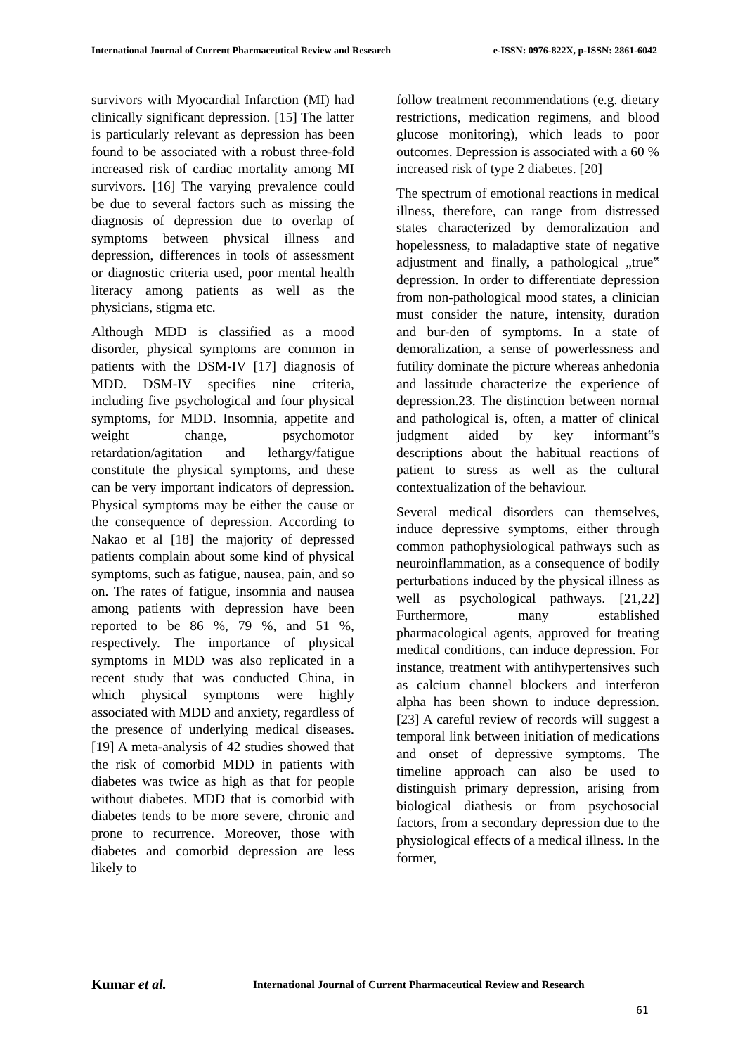International Journal of Current Pharmaceutical Review and Research e-ISSN: 0976-822X, p-ISSN: 2861-6042
survivors with Myocardial Infarction (MI) had clinically significant depression. [15] The latter is particularly relevant as depression has been found to be associated with a robust three-fold increased risk of cardiac mortality among MI survivors. [16] The varying prevalence could be due to several factors such as missing the diagnosis of depression due to overlap of symptoms between physical illness and depression, differences in tools of assessment or diagnostic criteria used, poor mental health literacy among patients as well as the physicians, stigma etc.
Although MDD is classified as a mood disorder, physical symptoms are common in patients with the DSM-IV [17] diagnosis of MDD. DSM-IV specifies nine criteria, including five psychological and four physical symptoms, for MDD. Insomnia, appetite and weight change, psychomotor retardation/agitation and lethargy/fatigue constitute the physical symptoms, and these can be very important indicators of depression. Physical symptoms may be either the cause or the consequence of depression. According to Nakao et al [18] the majority of depressed patients complain about some kind of physical symptoms, such as fatigue, nausea, pain, and so on. The rates of fatigue, insomnia and nausea among patients with depression have been reported to be 86 %, 79 %, and 51 %, respectively. The importance of physical symptoms in MDD was also replicated in a recent study that was conducted China, in which physical symptoms were highly associated with MDD and anxiety, regardless of the presence of underlying medical diseases. [19] A meta-analysis of 42 studies showed that the risk of comorbid MDD in patients with diabetes was twice as high as that for people without diabetes. MDD that is comorbid with diabetes tends to be more severe, chronic and prone to recurrence. Moreover, those with diabetes and comorbid depression are less likely to
follow treatment recommendations (e.g. dietary restrictions, medication regimens, and blood glucose monitoring), which leads to poor outcomes. Depression is associated with a 60 % increased risk of type 2 diabetes. [20]
The spectrum of emotional reactions in medical illness, therefore, can range from distressed states characterized by demoralization and hopelessness, to maladaptive state of negative adjustment and finally, a pathological „true‟ depression. In order to differentiate depression from non-pathological mood states, a clinician must consider the nature, intensity, duration and bur-den of symptoms. In a state of demoralization, a sense of powerlessness and futility dominate the picture whereas anhedonia and lassitude characterize the experience of depression.23. The distinction between normal and pathological is, often, a matter of clinical judgment aided by key informant‟s descriptions about the habitual reactions of patient to stress as well as the cultural contextualization of the behaviour.
Several medical disorders can themselves, induce depressive symptoms, either through common pathophysiological pathways such as neuroinflammation, as a consequence of bodily perturbations induced by the physical illness as well as psychological pathways. [21,22] Furthermore, many established pharmacological agents, approved for treating medical conditions, can induce depression. For instance, treatment with antihypertensives such as calcium channel blockers and interferon alpha has been shown to induce depression. [23] A careful review of records will suggest a temporal link between initiation of medications and onset of depressive symptoms. The timeline approach can also be used to distinguish primary depression, arising from biological diathesis or from psychosocial factors, from a secondary depression due to the physiological effects of a medical illness. In the former,
Kumar et al. International Journal of Current Pharmaceutical Review and Research
61